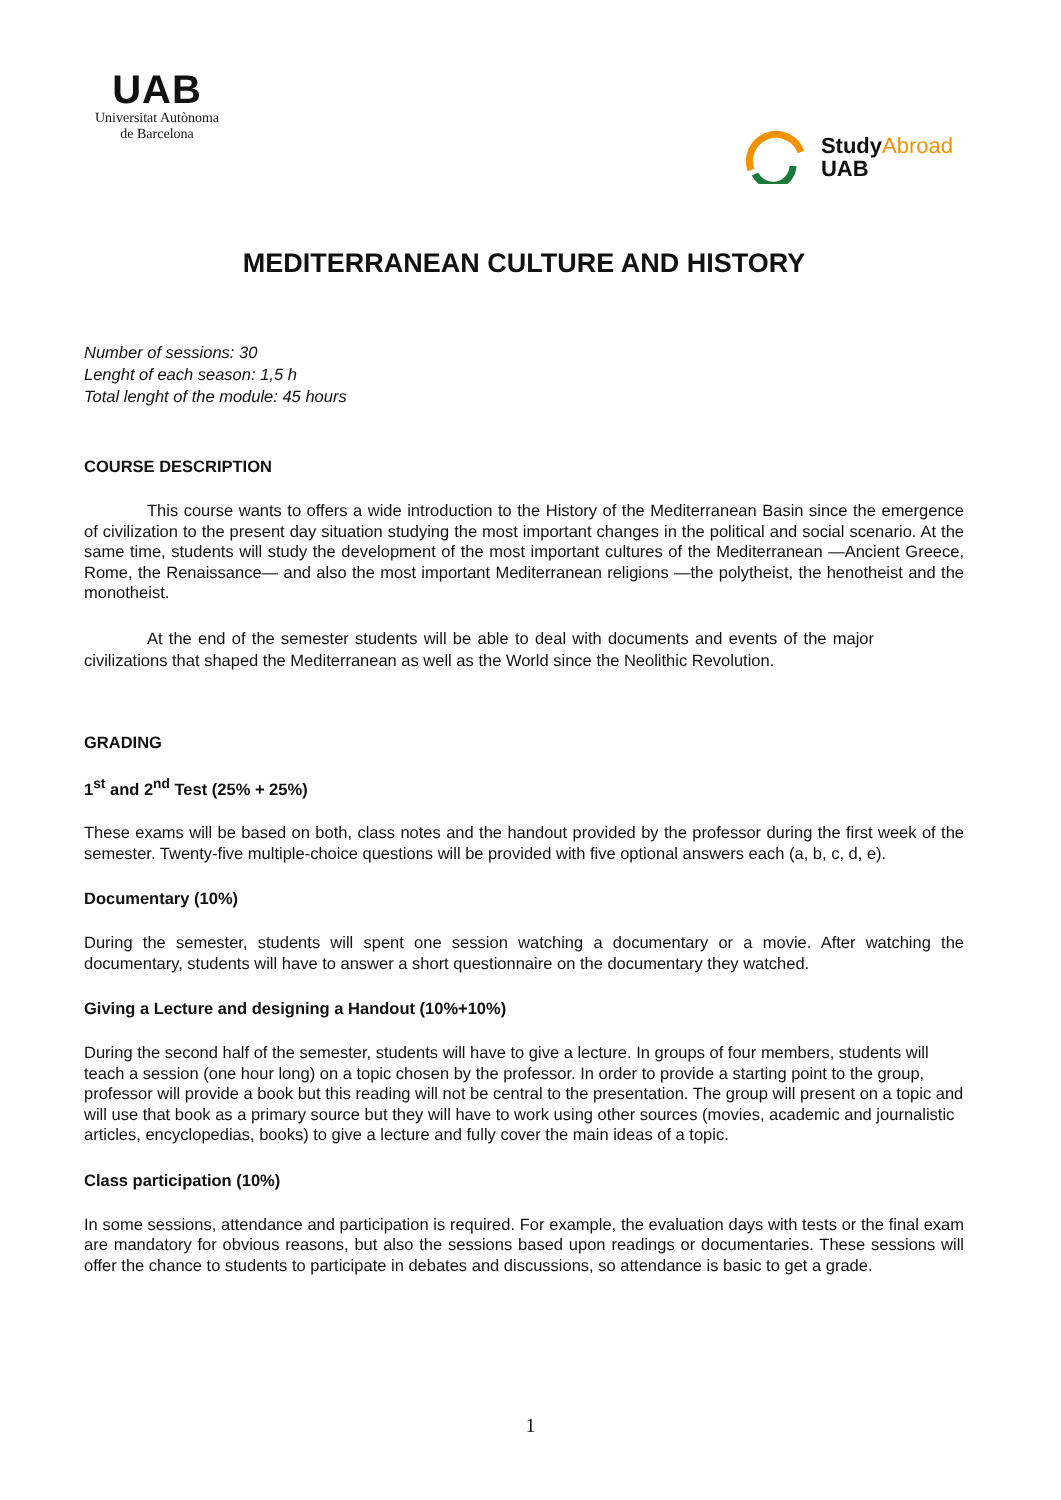UAB
Universitat Autònoma
de Barcelona
StudyAbroad
UAB
MEDITERRANEAN CULTURE AND HISTORY
Number of sessions: 30
Lenght of each season: 1,5 h
Total lenght of the module: 45 hours
COURSE DESCRIPTION
This course wants to offers a wide introduction to the History of the Mediterranean Basin since the emergence of civilization to the present day situation studying the most important changes in the political and social scenario. At the same time, students will study the development of the most important cultures of the Mediterranean —Ancient Greece, Rome, the Renaissance— and also the most important Mediterranean religions —the polytheist, the henotheist and the monotheist.
At the end of the semester students will be able to deal with documents and events of the major civilizations that shaped the Mediterranean as well as the World since the Neolithic Revolution.
GRADING
1<sup>st</sup> and 2<sup>nd</sup> Test (25% + 25%)
These exams will be based on both, class notes and the handout provided by the professor during the first week of the semester. Twenty-five multiple-choice questions will be provided with five optional answers each (a, b, c, d, e).
Documentary (10%)
During the semester, students will spent one session watching a documentary or a movie. After watching the documentary, students will have to answer a short questionnaire on the documentary they watched.
Giving a Lecture and designing a Handout (10%+10%)
During the second half of the semester, students will have to give a lecture. In groups of four members, students will teach a session (one hour long) on a topic chosen by the professor. In order to provide a starting point to the group, professor will provide a book but this reading will not be central to the presentation. The group will present on a topic and will use that book as a primary source but they will have to work using other sources (movies, academic and journalistic articles, encyclopedias, books) to give a lecture and fully cover the main ideas of a topic.
Class participation (10%)
In some sessions, attendance and participation is required. For example, the evaluation days with tests or the final exam are mandatory for obvious reasons, but also the sessions based upon readings or documentaries. These sessions will offer the chance to students to participate in debates and discussions, so attendance is basic to get a grade.
1